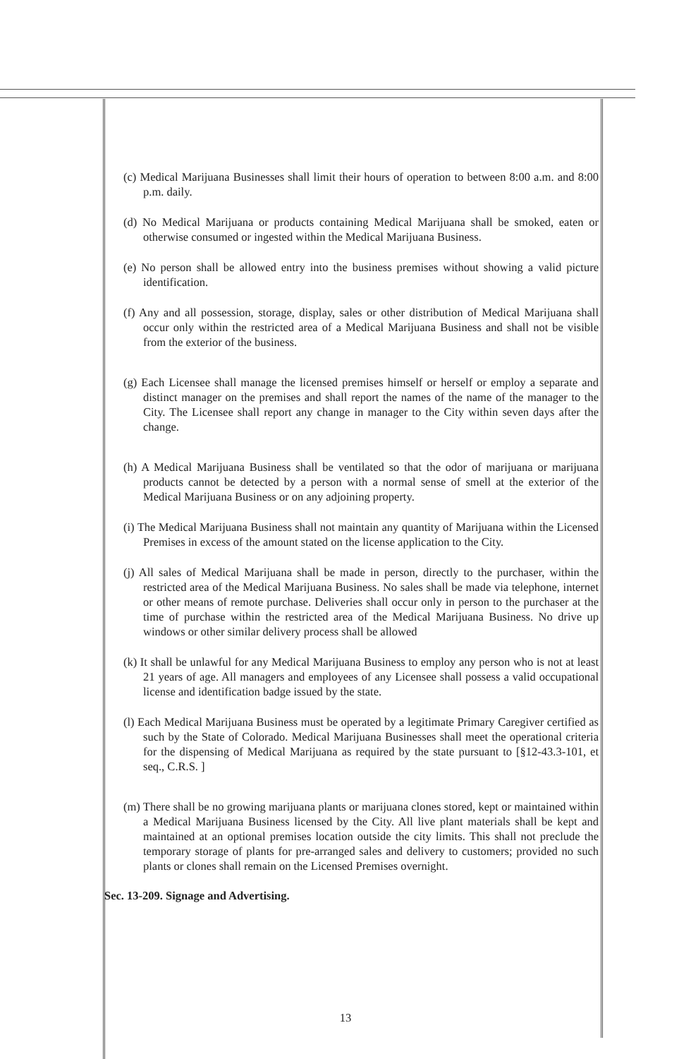(c) Medical Marijuana Businesses shall limit their hours of operation to between 8:00 a.m. and 8:00 p.m. daily.
(d) No Medical Marijuana or products containing Medical Marijuana shall be smoked, eaten or otherwise consumed or ingested within the Medical Marijuana Business.
(e) No person shall be allowed entry into the business premises without showing a valid picture identification.
(f) Any and all possession, storage, display, sales or other distribution of Medical Marijuana shall occur only within the restricted area of a Medical Marijuana Business and shall not be visible from the exterior of the business.
(g) Each Licensee shall manage the licensed premises himself or herself or employ a separate and distinct manager on the premises and shall report the names of the name of the manager to the City. The Licensee shall report any change in manager to the City within seven days after the change.
(h) A Medical Marijuana Business shall be ventilated so that the odor of marijuana or marijuana products cannot be detected by a person with a normal sense of smell at the exterior of the Medical Marijuana Business or on any adjoining property.
(i) The Medical Marijuana Business shall not maintain any quantity of Marijuana within the Licensed Premises in excess of the amount stated on the license application to the City.
(j) All sales of Medical Marijuana shall be made in person, directly to the purchaser, within the restricted area of the Medical Marijuana Business. No sales shall be made via telephone, internet or other means of remote purchase. Deliveries shall occur only in person to the purchaser at the time of purchase within the restricted area of the Medical Marijuana Business. No drive up windows or other similar delivery process shall be allowed
(k) It shall be unlawful for any Medical Marijuana Business to employ any person who is not at least 21 years of age. All managers and employees of any Licensee shall possess a valid occupational license and identification badge issued by the state.
(l) Each Medical Marijuana Business must be operated by a legitimate Primary Caregiver certified as such by the State of Colorado. Medical Marijuana Businesses shall meet the operational criteria for the dispensing of Medical Marijuana as required by the state pursuant to [§12-43.3-101, et seq., C.R.S. ]
(m) There shall be no growing marijuana plants or marijuana clones stored, kept or maintained within a Medical Marijuana Business licensed by the City. All live plant materials shall be kept and maintained at an optional premises location outside the city limits. This shall not preclude the temporary storage of plants for pre-arranged sales and delivery to customers; provided no such plants or clones shall remain on the Licensed Premises overnight.
Sec. 13-209. Signage and Advertising.
13